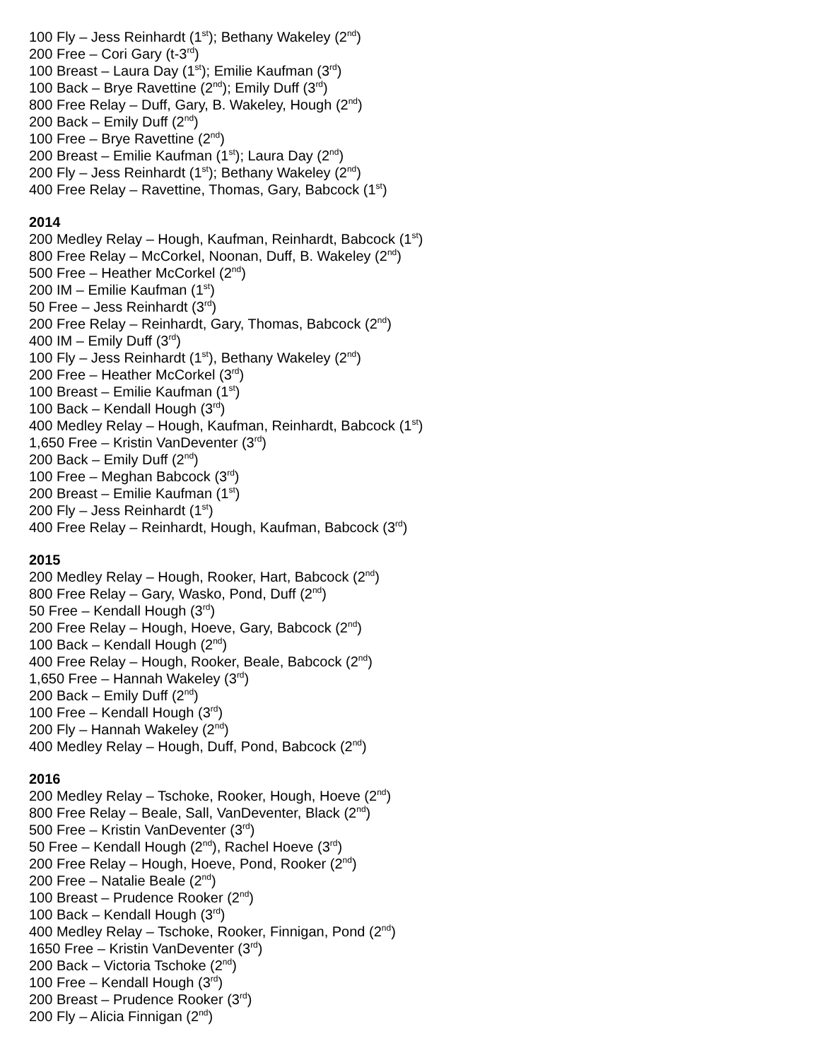100 Fly – Jess Reinhardt (1<sup>st</sup>); Bethany Wakeley (2<sup>nd</sup>)
200 Free – Cori Gary (t-3<sup>rd</sup>)
100 Breast – Laura Day (1<sup>st</sup>); Emilie Kaufman (3<sup>rd</sup>)
100 Back – Brye Ravettine (2<sup>nd</sup>); Emily Duff (3<sup>rd</sup>)
800 Free Relay – Duff, Gary, B. Wakeley, Hough (2<sup>nd</sup>)
200 Back – Emily Duff (2<sup>nd</sup>)
100 Free – Brye Ravettine (2<sup>nd</sup>)
200 Breast – Emilie Kaufman (1<sup>st</sup>); Laura Day (2<sup>nd</sup>)
200 Fly – Jess Reinhardt (1<sup>st</sup>); Bethany Wakeley (2<sup>nd</sup>)
400 Free Relay – Ravettine, Thomas, Gary, Babcock (1<sup>st</sup>)
2014
200 Medley Relay – Hough, Kaufman, Reinhardt, Babcock (1<sup>st</sup>)
800 Free Relay – McCorkel, Noonan, Duff, B. Wakeley (2<sup>nd</sup>)
500 Free – Heather McCorkel (2<sup>nd</sup>)
200 IM – Emilie Kaufman (1<sup>st</sup>)
50 Free – Jess Reinhardt (3<sup>rd</sup>)
200 Free Relay – Reinhardt, Gary, Thomas, Babcock (2<sup>nd</sup>)
400 IM – Emily Duff (3<sup>rd</sup>)
100 Fly – Jess Reinhardt (1<sup>st</sup>), Bethany Wakeley (2<sup>nd</sup>)
200 Free – Heather McCorkel (3<sup>rd</sup>)
100 Breast – Emilie Kaufman (1<sup>st</sup>)
100 Back – Kendall Hough (3<sup>rd</sup>)
400 Medley Relay – Hough, Kaufman, Reinhardt, Babcock (1<sup>st</sup>)
1,650 Free – Kristin VanDeventer (3<sup>rd</sup>)
200 Back – Emily Duff (2<sup>nd</sup>)
100 Free – Meghan Babcock (3<sup>rd</sup>)
200 Breast – Emilie Kaufman (1<sup>st</sup>)
200 Fly – Jess Reinhardt (1<sup>st</sup>)
400 Free Relay – Reinhardt, Hough, Kaufman, Babcock (3<sup>rd</sup>)
2015
200 Medley Relay – Hough, Rooker, Hart, Babcock (2<sup>nd</sup>)
800 Free Relay – Gary, Wasko, Pond, Duff (2<sup>nd</sup>)
50 Free – Kendall Hough (3<sup>rd</sup>)
200 Free Relay – Hough, Hoeve, Gary, Babcock (2<sup>nd</sup>)
100 Back – Kendall Hough (2<sup>nd</sup>)
400 Free Relay – Hough, Rooker, Beale, Babcock (2<sup>nd</sup>)
1,650 Free – Hannah Wakeley (3<sup>rd</sup>)
200 Back – Emily Duff (2<sup>nd</sup>)
100 Free – Kendall Hough (3<sup>rd</sup>)
200 Fly – Hannah Wakeley (2<sup>nd</sup>)
400 Medley Relay – Hough, Duff, Pond, Babcock (2<sup>nd</sup>)
2016
200 Medley Relay – Tschoke, Rooker, Hough, Hoeve (2<sup>nd</sup>)
800 Free Relay – Beale, Sall, VanDeventer, Black (2<sup>nd</sup>)
500 Free – Kristin VanDeventer (3<sup>rd</sup>)
50 Free – Kendall Hough (2<sup>nd</sup>), Rachel Hoeve (3<sup>rd</sup>)
200 Free Relay – Hough, Hoeve, Pond, Rooker (2<sup>nd</sup>)
200 Free – Natalie Beale (2<sup>nd</sup>)
100 Breast – Prudence Rooker (2<sup>nd</sup>)
100 Back – Kendall Hough (3<sup>rd</sup>)
400 Medley Relay – Tschoke, Rooker, Finnigan, Pond (2<sup>nd</sup>)
1650 Free – Kristin VanDeventer (3<sup>rd</sup>)
200 Back – Victoria Tschoke (2<sup>nd</sup>)
100 Free – Kendall Hough (3<sup>rd</sup>)
200 Breast – Prudence Rooker (3<sup>rd</sup>)
200 Fly – Alicia Finnigan (2<sup>nd</sup>)